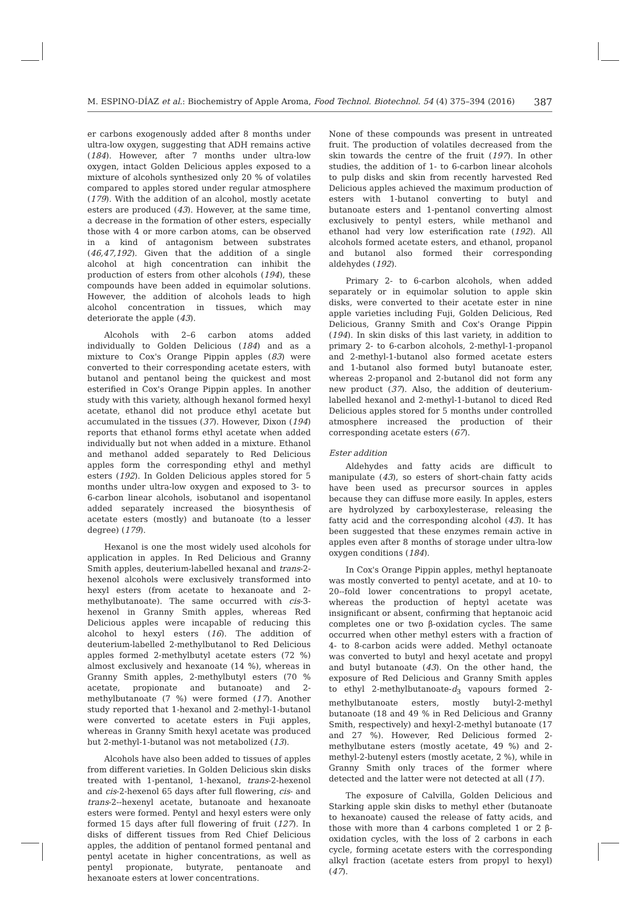M. ESPINO-DÍAZ et al.: Biochemistry of Apple Aroma, Food Technol. Biotechnol. 54 (4) 375–394 (2016) 387
er carbons exogenously added after 8 months under ultra-low oxygen, suggesting that ADH remains active (184). However, after 7 months under ultra-low oxygen, intact Golden Delicious apples exposed to a mixture of alcohols synthesized only 20 % of volatiles compared to apples stored under regular atmosphere (179). With the addition of an alcohol, mostly acetate esters are produced (43). However, at the same time, a decrease in the formation of other esters, especially those with 4 or more carbon atoms, can be observed in a kind of antagonism between substrates (46,47,192). Given that the addition of a single alcohol at high concentration can inhibit the production of esters from other alcohols (194), these compounds have been added in equimolar solutions. However, the addition of alcohols leads to high alcohol concentration in tissues, which may deteriorate the apple (43).
Alcohols with 2–6 carbon atoms added individually to Golden Delicious (184) and as a mixture to Cox's Orange Pippin apples (83) were converted to their corresponding acetate esters, with butanol and pentanol being the quickest and most esterified in Cox's Orange Pippin apples. In another study with this variety, although hexanol formed hexyl acetate, ethanol did not produce ethyl acetate but accumulated in the tissues (37). However, Dixon (194) reports that ethanol forms ethyl acetate when added individually but not when added in a mixture. Ethanol and methanol added separately to Red Delicious apples form the corresponding ethyl and methyl esters (192). In Golden Delicious apples stored for 5 months under ultra-low oxygen and exposed to 3- to 6-carbon linear alcohols, isobutanol and isopentanol added separately increased the biosynthesis of acetate esters (mostly) and butanoate (to a lesser degree) (179).
Hexanol is one the most widely used alcohols for application in apples. In Red Delicious and Granny Smith apples, deuterium-labelled hexanal and trans-2-hexenol alcohols were exclusively transformed into hexyl esters (from acetate to hexanoate and 2-methylbutanoate). The same occurred with cis-3-hexenol in Granny Smith apples, whereas Red Delicious apples were incapable of reducing this alcohol to hexyl esters (16). The addition of deuterium-labelled 2-methylbutanol to Red Delicious apples formed 2-methylbutyl acetate esters (72 %) almost exclusively and hexanoate (14 %), whereas in Granny Smith apples, 2-methylbutyl esters (70 % acetate, propionate and butanoate) and 2-methylbutanoate (7 %) were formed (17). Another study reported that 1-hexanol and 2-methyl-1-butanol were converted to acetate esters in Fuji apples, whereas in Granny Smith hexyl acetate was produced but 2-methyl-1-butanol was not metabolized (13).
Alcohols have also been added to tissues of apples from different varieties. In Golden Delicious skin disks treated with 1-pentanol, 1-hexanol, trans-2-hexenol and cis-2-hexenol 65 days after full flowering, cis- and trans-2--hexenyl acetate, butanoate and hexanoate esters were formed. Pentyl and hexyl esters were only formed 15 days after full flowering of fruit (127). In disks of different tissues from Red Chief Delicious apples, the addition of pentanol formed pentanal and pentyl acetate in higher concentrations, as well as pentyl propionate, butyrate, pentanoate and hexanoate esters at lower concentrations.
None of these compounds was present in untreated fruit. The production of volatiles decreased from the skin towards the centre of the fruit (197). In other studies, the addition of 1- to 6-carbon linear alcohols to pulp disks and skin from recently harvested Red Delicious apples achieved the maximum production of esters with 1-butanol converting to butyl and butanoate esters and 1-pentanol converting almost exclusively to pentyl esters, while methanol and ethanol had very low esterification rate (192). All alcohols formed acetate esters, and ethanol, propanol and butanol also formed their corresponding aldehydes (192).
Primary 2- to 6-carbon alcohols, when added separately or in equimolar solution to apple skin disks, were converted to their acetate ester in nine apple varieties including Fuji, Golden Delicious, Red Delicious, Granny Smith and Cox's Orange Pippin (194). In skin disks of this last variety, in addition to primary 2- to 6-carbon alcohols, 2-methyl-1-propanol and 2-methyl-1-butanol also formed acetate esters and 1-butanol also formed butyl butanoate ester, whereas 2-propanol and 2-butanol did not form any new product (37). Also, the addition of deuterium-labelled hexanol and 2-methyl-1-butanol to diced Red Delicious apples stored for 5 months under controlled atmosphere increased the production of their corresponding acetate esters (67).
Ester addition
Aldehydes and fatty acids are difficult to manipulate (43), so esters of short-chain fatty acids have been used as precursor sources in apples because they can diffuse more easily. In apples, esters are hydrolyzed by carboxylesterase, releasing the fatty acid and the corresponding alcohol (43). It has been suggested that these enzymes remain active in apples even after 8 months of storage under ultra-low oxygen conditions (184).
In Cox's Orange Pippin apples, methyl heptanoate was mostly converted to pentyl acetate, and at 10- to 20--fold lower concentrations to propyl acetate, whereas the production of heptyl acetate was insignificant or absent, confirming that heptanoic acid completes one or two β-oxidation cycles. The same occurred when other methyl esters with a fraction of 4- to 8-carbon acids were added. Methyl octanoate was converted to butyl and hexyl acetate and propyl and butyl butanoate (43). On the other hand, the exposure of Red Delicious and Granny Smith apples to ethyl 2-methylbutanoate-d<sub>3</sub> vapours formed 2-methylbutanoate esters, mostly butyl-2-methyl butanoate (18 and 49 % in Red Delicious and Granny Smith, respectively) and hexyl-2-methyl butanoate (17 and 27 %). However, Red Delicious formed 2-methylbutane esters (mostly acetate, 49 %) and 2-methyl-2-butenyl esters (mostly acetate, 2 %), while in Granny Smith only traces of the former where detected and the latter were not detected at all (17).
The exposure of Calvilla, Golden Delicious and Starking apple skin disks to methyl ether (butanoate to hexanoate) caused the release of fatty acids, and those with more than 4 carbons completed 1 or 2 β-oxidation cycles, with the loss of 2 carbons in each cycle, forming acetate esters with the corresponding alkyl fraction (acetate esters from propyl to hexyl) (47).